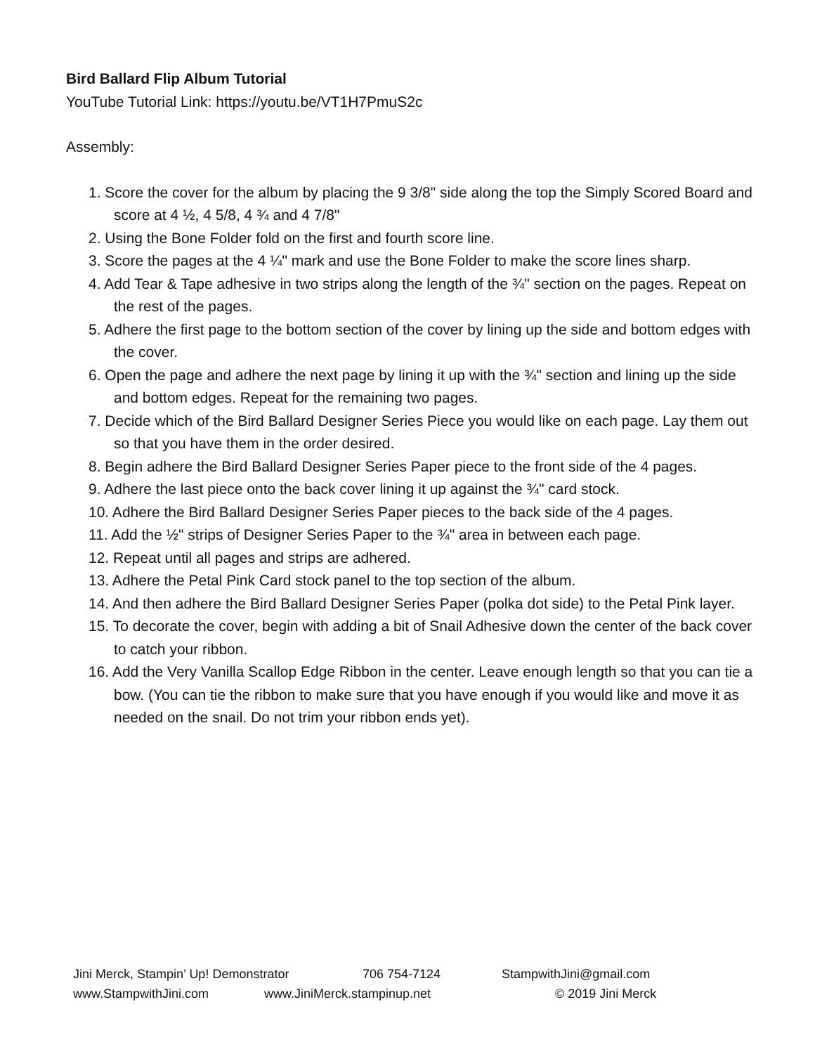Bird Ballard Flip Album Tutorial
YouTube Tutorial Link: https://youtu.be/VT1H7PmuS2c
Assembly:
1. Score the cover for the album by placing the 9 3/8" side along the top the Simply Scored Board and score at 4 ½, 4 5/8, 4 ¾ and 4 7/8"
2. Using the Bone Folder fold on the first and fourth score line.
3. Score the pages at the 4 ¼" mark and use the Bone Folder to make the score lines sharp.
4. Add Tear & Tape adhesive in two strips along the length of the ¾" section on the pages. Repeat on the rest of the pages.
5. Adhere the first page to the bottom section of the cover by lining up the side and bottom edges with the cover.
6. Open the page and adhere the next page by lining it up with the ¾" section and lining up the side and bottom edges. Repeat for the remaining two pages.
7. Decide which of the Bird Ballard Designer Series Piece you would like on each page. Lay them out so that you have them in the order desired.
8. Begin adhere the Bird Ballard Designer Series Paper piece to the front side of the 4 pages.
9. Adhere the last piece onto the back cover lining it up against the ¾" card stock.
10. Adhere the Bird Ballard Designer Series Paper pieces to the back side of the 4 pages.
11. Add the ½" strips of Designer Series Paper to the ¾" area in between each page.
12. Repeat until all pages and strips are adhered.
13. Adhere the Petal Pink Card stock panel to the top section of the album.
14. And then adhere the Bird Ballard Designer Series Paper (polka dot side) to the Petal Pink layer.
15. To decorate the cover, begin with adding a bit of Snail Adhesive down the center of the back cover to catch your ribbon.
16. Add the Very Vanilla Scallop Edge Ribbon in the center. Leave enough length so that you can tie a bow. (You can tie the ribbon to make sure that you have enough if you would like and move it as needed on the snail. Do not trim your ribbon ends yet).
Jini Merck, Stampin’ Up! Demonstrator 706 754-7124 StampwithJini@gmail.com
www.StampwithJini.com www.JiniMerck.stampinup.net © 2019 Jini Merck